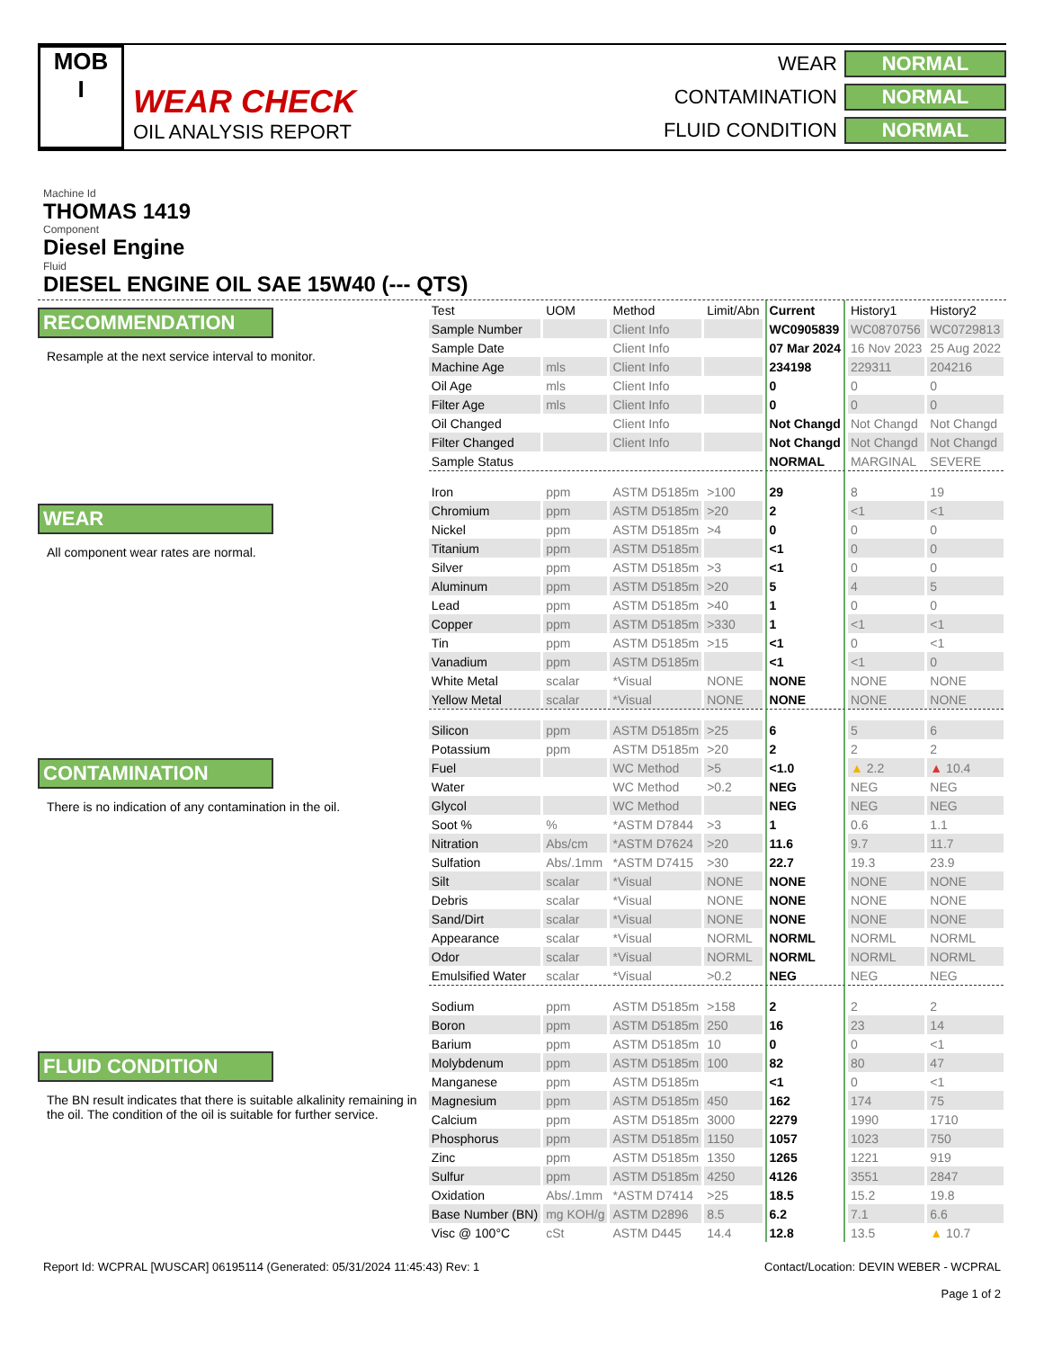MOB
I
WEAR CHECK
OIL ANALYSIS REPORT
WEAR
NORMAL
CONTAMINATION
NORMAL
FLUID CONDITION
NORMAL
Machine Id
THOMAS 1419
Component
Diesel Engine
Fluid
DIESEL ENGINE OIL SAE 15W40 (--- QTS)
RECOMMENDATION
Resample at the next service interval to monitor.
WEAR
All component wear rates are normal.
CONTAMINATION
There is no indication of any contamination in the oil.
FLUID CONDITION
The BN result indicates that there is suitable alkalinity remaining in the oil. The condition of the oil is suitable for further service.
| Test | UOM | Method | Limit/Abn | Current | History1 | History2 |
| --- | --- | --- | --- | --- | --- | --- |
| Sample Number | | Client Info | | WC0905839 | WC0870756 | WC0729813 |
| Sample Date | | Client Info | | 07 Mar 2024 | 16 Nov 2023 | 25 Aug 2022 |
| Machine Age | mls | Client Info | | 234198 | 229311 | 204216 |
| Oil Age | mls | Client Info | | 0 | 0 | 0 |
| Filter Age | mls | Client Info | | 0 | 0 | 0 |
| Oil Changed | | Client Info | | Not Changd | Not Changd | Not Changd |
| Filter Changed | | Client Info | | Not Changd | Not Changd | Not Changd |
| Sample Status | | | | NORMAL | MARGINAL | SEVERE |
| Iron | ppm | ASTM D5185m | >100 | 29 | 8 | 19 |
| Chromium | ppm | ASTM D5185m | >20 | 2 | <1 | <1 |
| Nickel | ppm | ASTM D5185m | >4 | 0 | 0 | 0 |
| Titanium | ppm | ASTM D5185m | | <1 | 0 | 0 |
| Silver | ppm | ASTM D5185m | >3 | <1 | 0 | 0 |
| Aluminum | ppm | ASTM D5185m | >20 | 5 | 4 | 5 |
| Lead | ppm | ASTM D5185m | >40 | 1 | 0 | 0 |
| Copper | ppm | ASTM D5185m | >330 | 1 | <1 | <1 |
| Tin | ppm | ASTM D5185m | >15 | <1 | 0 | <1 |
| Vanadium | ppm | ASTM D5185m | | <1 | <1 | 0 |
| White Metal | scalar | *Visual | NONE | NONE | NONE | NONE |
| Yellow Metal | scalar | *Visual | NONE | NONE | NONE | NONE |
| Silicon | ppm | ASTM D5185m | >25 | 6 | 5 | 6 |
| Potassium | ppm | ASTM D5185m | >20 | 2 | 2 | 2 |
| Fuel | | WC Method | >5 | <1.0 | ▲ 2.2 | ▲ 10.4 |
| Water | | WC Method | >0.2 | NEG | NEG | NEG |
| Glycol | | WC Method | | NEG | NEG | NEG |
| Soot % | % | *ASTM D7844 | >3 | 1 | 0.6 | 1.1 |
| Nitration | Abs/cm | *ASTM D7624 | >20 | 11.6 | 9.7 | 11.7 |
| Sulfation | Abs/.1mm | *ASTM D7415 | >30 | 22.7 | 19.3 | 23.9 |
| Silt | scalar | *Visual | NONE | NONE | NONE | NONE |
| Debris | scalar | *Visual | NONE | NONE | NONE | NONE |
| Sand/Dirt | scalar | *Visual | NONE | NONE | NONE | NONE |
| Appearance | scalar | *Visual | NORML | NORML | NORML | NORML |
| Odor | scalar | *Visual | NORML | NORML | NORML | NORML |
| Emulsified Water | scalar | *Visual | >0.2 | NEG | NEG | NEG |
| Sodium | ppm | ASTM D5185m | >158 | 2 | 2 | 2 |
| Boron | ppm | ASTM D5185m | 250 | 16 | 23 | 14 |
| Barium | ppm | ASTM D5185m | 10 | 0 | 0 | <1 |
| Molybdenum | ppm | ASTM D5185m | 100 | 82 | 80 | 47 |
| Manganese | ppm | ASTM D5185m | | <1 | 0 | <1 |
| Magnesium | ppm | ASTM D5185m | 450 | 162 | 174 | 75 |
| Calcium | ppm | ASTM D5185m | 3000 | 2279 | 1990 | 1710 |
| Phosphorus | ppm | ASTM D5185m | 1150 | 1057 | 1023 | 750 |
| Zinc | ppm | ASTM D5185m | 1350 | 1265 | 1221 | 919 |
| Sulfur | ppm | ASTM D5185m | 4250 | 4126 | 3551 | 2847 |
| Oxidation | Abs/.1mm | *ASTM D7414 | >25 | 18.5 | 15.2 | 19.8 |
| Base Number (BN) | mg KOH/g | ASTM D2896 | 8.5 | 6.2 | 7.1 | 6.6 |
| Visc @ 100°C | cSt | ASTM D445 | 14.4 | 12.8 | 13.5 | ▲ 10.7 |
Report Id: WCPRAL [WUSCAR] 06195114 (Generated: 05/31/2024 11:45:43) Rev: 1
Contact/Location: DEVIN WEBER - WCPRAL
Page 1 of 2